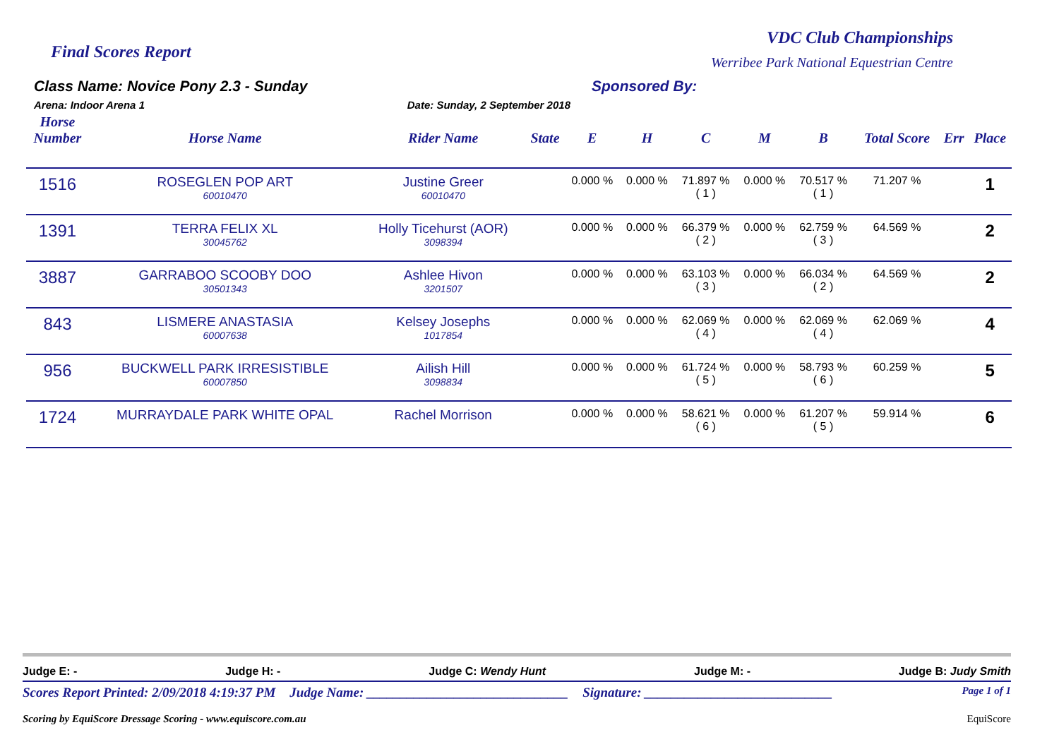Final Scores Report
VDC Club Championships
Werribee Park National Equestrian Centre
Class Name: Novice Pony 2.3 - Sunday
Arena: Indoor Arena 1 Date: Sunday, 2 September 2018
Sponsored By:
| Horse Number | Horse Name | Rider Name | State | E | H | C | M | B | Total Score | Err | Place |
| --- | --- | --- | --- | --- | --- | --- | --- | --- | --- | --- | --- |
| 1516 | ROSEGLEN POP ART 60010470 | Justine Greer 60010470 | | 0.000 % | 0.000 % | 71.897 % ( 1 ) | 0.000 % | 70.517 % ( 1 ) | 71.207 % | | 1 |
| 1391 | TERRA FELIX XL 30045762 | Holly Ticehurst (AOR) 3098394 | | 0.000 % | 0.000 % | 66.379 % ( 2 ) | 0.000 % | 62.759 % ( 3 ) | 64.569 % | | 2 |
| 3887 | GARRABOO SCOOBY DOO 30501343 | Ashlee Hivon 3201507 | | 0.000 % | 0.000 % | 63.103 % ( 3 ) | 0.000 % | 66.034 % ( 2 ) | 64.569 % | | 2 |
| 843 | LISMERE ANASTASIA 60007638 | Kelsey Josephs 1017854 | | 0.000 % | 0.000 % | 62.069 % ( 4 ) | 0.000 % | 62.069 % ( 4 ) | 62.069 % | | 4 |
| 956 | BUCKWELL PARK IRRESISTIBLE 60007850 | Ailish Hill 3098834 | | 0.000 % | 0.000 % | 61.724 % ( 5 ) | 0.000 % | 58.793 % ( 6 ) | 60.259 % | | 5 |
| 1724 | MURRAYDALE PARK WHITE OPAL | Rachel Morrison | | 0.000 % | 0.000 % | 58.621 % ( 6 ) | 0.000 % | 61.207 % ( 5 ) | 59.914 % | | 6 |
Judge E: - Judge H: - Judge C: Wendy Hunt Judge M: - Judge B: Judy Smith
Scores Report Printed: 2/09/2018 4:19:37 PM Judge Name: ______________________________ Signature: ____________________________ Page 1 of 1
Scoring by EquiScore Dressage Scoring - www.equiscore.com.au EquiScore